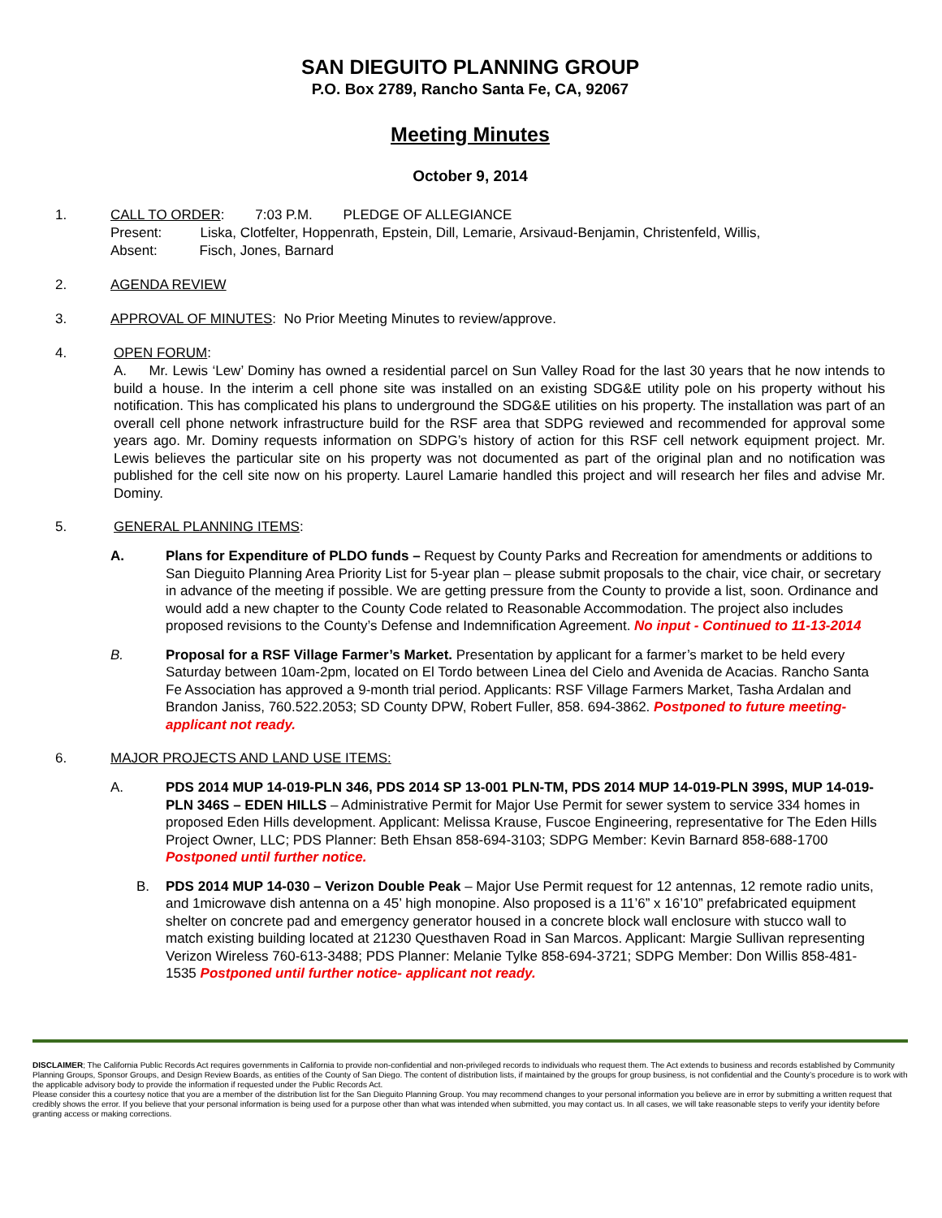SAN DIEGUITO PLANNING GROUP
P.O. Box 2789, Rancho Santa Fe, CA, 92067
Meeting Minutes
October 9, 2014
1. CALL TO ORDER: 7:03 P.M. PLEDGE OF ALLEGIANCE
Present: Liska, Clotfelter, Hoppenrath, Epstein, Dill, Lemarie, Arsivaud-Benjamin, Christenfeld, Willis,
Absent: Fisch, Jones, Barnard
2. AGENDA REVIEW
3. APPROVAL OF MINUTES: No Prior Meeting Minutes to review/approve.
4. OPEN FORUM:
A. Mr. Lewis ‘Lew’ Dominy has owned a residential parcel on Sun Valley Road for the last 30 years that he now intends to build a house. In the interim a cell phone site was installed on an existing SDG&E utility pole on his property without his notification. This has complicated his plans to underground the SDG&E utilities on his property. The installation was part of an overall cell phone network infrastructure build for the RSF area that SDPG reviewed and recommended for approval some years ago. Mr. Dominy requests information on SDPG’s history of action for this RSF cell network equipment project. Mr. Lewis believes the particular site on his property was not documented as part of the original plan and no notification was published for the cell site now on his property. Laurel Lamarie handled this project and will research her files and advise Mr. Dominy.
5. GENERAL PLANNING ITEMS:
A. Plans for Expenditure of PLDO funds – Request by County Parks and Recreation for amendments or additions to San Dieguito Planning Area Priority List for 5-year plan – please submit proposals to the chair, vice chair, or secretary in advance of the meeting if possible. We are getting pressure from the County to provide a list, soon. Ordinance and would add a new chapter to the County Code related to Reasonable Accommodation. The project also includes proposed revisions to the County’s Defense and Indemnification Agreement. No input - Continued to 11-13-2014
B. Proposal for a RSF Village Farmer’s Market. Presentation by applicant for a farmer’s market to be held every Saturday between 10am-2pm, located on El Tordo between Linea del Cielo and Avenida de Acacias. Rancho Santa Fe Association has approved a 9-month trial period. Applicants: RSF Village Farmers Market, Tasha Ardalan and Brandon Janiss, 760.522.2053; SD County DPW, Robert Fuller, 858. 694-3862. Postponed to future meeting- applicant not ready.
6. MAJOR PROJECTS AND LAND USE ITEMS:
A. PDS 2014 MUP 14-019-PLN 346, PDS 2014 SP 13-001 PLN-TM, PDS 2014 MUP 14-019-PLN 399S, MUP 14-019-PLN 346S – EDEN HILLS – Administrative Permit for Major Use Permit for sewer system to service 334 homes in proposed Eden Hills development. Applicant: Melissa Krause, Fuscoe Engineering, representative for The Eden Hills Project Owner, LLC; PDS Planner: Beth Ehsan 858-694-3103; SDPG Member: Kevin Barnard 858-688-1700 Postponed until further notice.
B. PDS 2014 MUP 14-030 – Verizon Double Peak – Major Use Permit request for 12 antennas, 12 remote radio units, and 1microwave dish antenna on a 45’ high monopine. Also proposed is a 11’6” x 16’10” prefabricated equipment shelter on concrete pad and emergency generator housed in a concrete block wall enclosure with stucco wall to match existing building located at 21230 Questhaven Road in San Marcos. Applicant: Margie Sullivan representing Verizon Wireless 760-613-3488; PDS Planner: Melanie Tylke 858-694-3721; SDPG Member: Don Willis 858-481-1535 Postponed until further notice- applicant not ready.
DISCLAIMER; The California Public Records Act requires governments in California to provide non-confidential and non-privileged records to individuals who request them. The Act extends to business and records established by Community Planning Groups, Sponsor Groups, and Design Review Boards, as entities of the County of San Diego. The content of distribution lists, if maintained by the groups for group business, is not confidential and the County’s procedure is to work with the applicable advisory body to provide the information if requested under the Public Records Act.
Please consider this a courtesy notice that you are a member of the distribution list for the San Dieguito Planning Group. You may recommend changes to your personal information you believe are in error by submitting a written request that credibly shows the error. If you believe that your personal information is being used for a purpose other than what was intended when submitted, you may contact us. In all cases, we will take reasonable steps to verify your identity before granting access or making corrections.